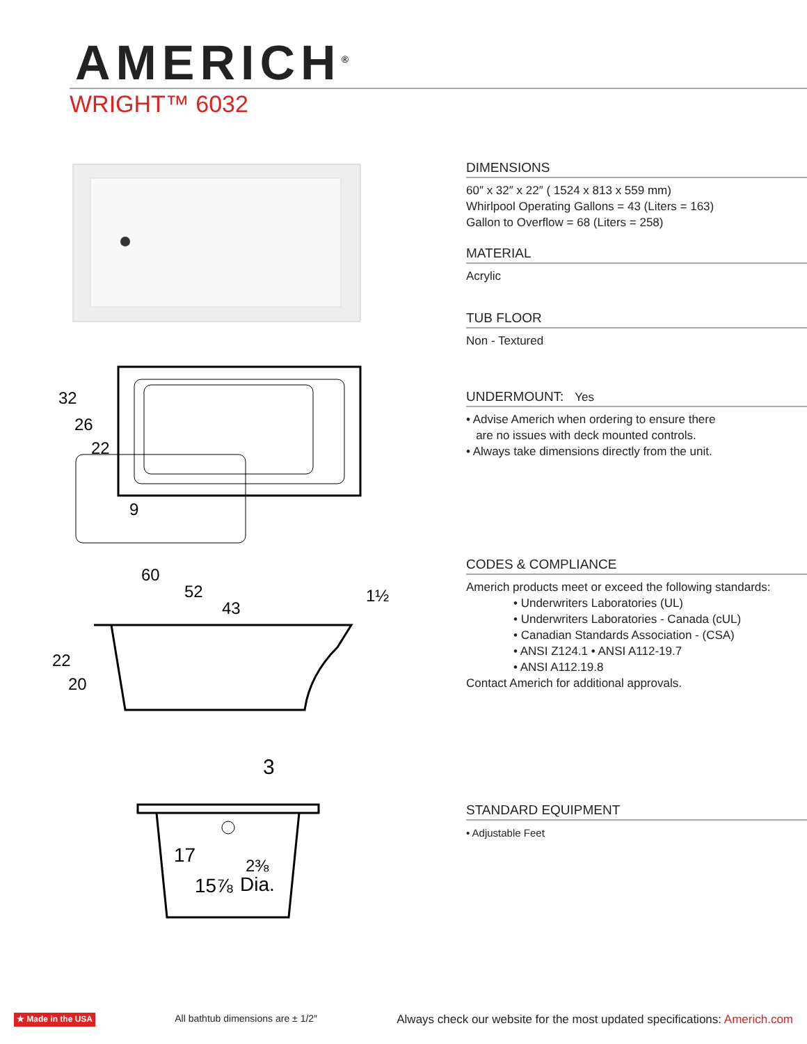AMERICH<sup>®</sup>
WRIGHT™ 6032
32
26
22
9
60
52
43
1½
22
20
3
17
2⅜
15⅞
Dia.
DIMENSIONS
60″ x 32″ x 22″ ( 1524 x 813 x 559 mm)
Whirlpool Operating Gallons = 43 (Liters = 163)
Gallon to Overflow = 68 (Liters = 258)
MATERIAL
Acrylic
TUB FLOOR
Non - Textured
UNDERMOUNT: Yes
• Advise Americh when ordering to ensure there
are no issues with deck mounted controls.
• Always take dimensions directly from the unit.
CODES & COMPLIANCE
Americh products meet or exceed the following standards:
• Underwriters Laboratories (UL)
• Underwriters Laboratories - Canada (cUL)
• Canadian Standards Association - (CSA)
• ANSI Z124.1 • ANSI A112-19.7
• ANSI A112.19.8
Contact Americh for additional approvals.
STANDARD EQUIPMENT
• Adjustable Feet
★ Made in the USA All bathtub dimensions are ± 1/2″ Always check our website for the most updated specifications: Americh.com